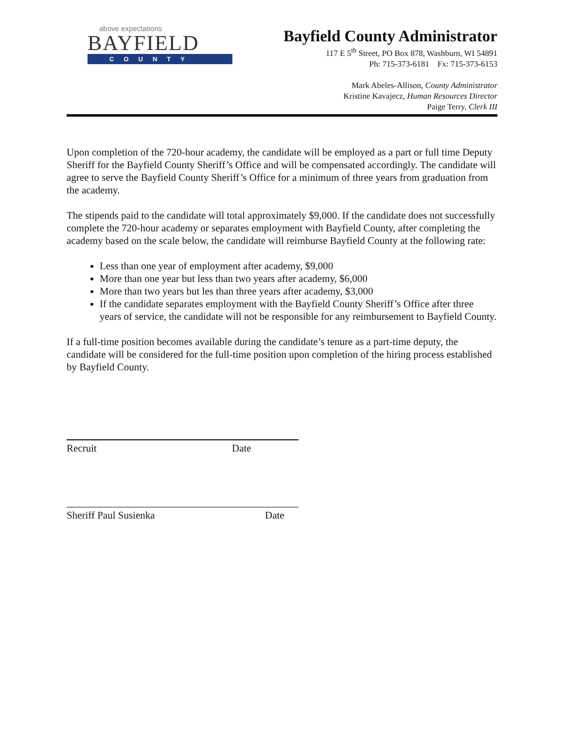above expectations
BAYFIELD
COUNTY
Bayfield County Administrator
117 E 5<sup>th</sup> Street, PO Box 878, Washburn, WI 54891
Ph: 715-373-6181 Fx: 715-373-6153
Mark Abeles-Allison, County Administrator
Kristine Kavajecz, Human Resources Director
Paige Terry, Clerk III
Upon completion of the 720-hour academy, the candidate will be employed as a part or full time Deputy Sheriff for the Bayfield County Sheriff’s Office and will be compensated accordingly. The candidate will agree to serve the Bayfield County Sheriff’s Office for a minimum of three years from graduation from the academy.
The stipends paid to the candidate will total approximately $9,000. If the candidate does not successfully complete the 720-hour academy or separates employment with Bayfield County, after completing the academy based on the scale below, the candidate will reimburse Bayfield County at the following rate:
Less than one year of employment after academy, $9,000
More than one year but less than two years after academy, $6,000
More than two years but les than three years after academy, $3,000
If the candidate separates employment with the Bayfield County Sheriff’s Office after three years of service, the candidate will not be responsible for any reimbursement to Bayfield County.
If a full-time position becomes available during the candidate’s tenure as a part-time deputy, the candidate will be considered for the full-time position upon completion of the hiring process established by Bayfield County.
Recruit Date
Sheriff Paul Susienka Date